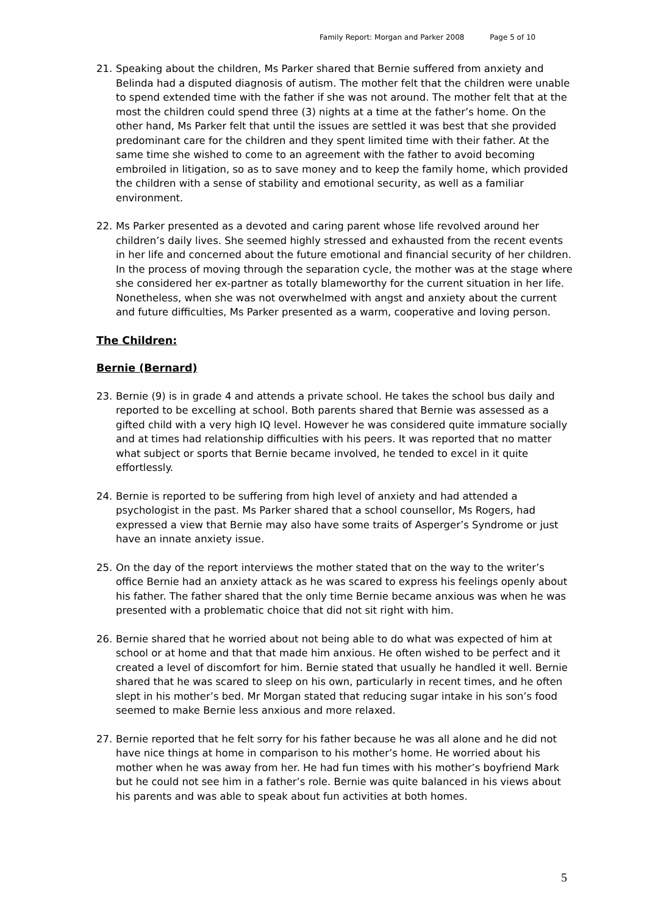Family Report: Morgan and Parker 2008 Page 5 of 10
21. Speaking about the children, Ms Parker shared that Bernie suffered from anxiety and Belinda had a disputed diagnosis of autism. The mother felt that the children were unable to spend extended time with the father if she was not around. The mother felt that at the most the children could spend three (3) nights at a time at the father’s home. On the other hand, Ms Parker felt that until the issues are settled it was best that she provided predominant care for the children and they spent limited time with their father. At the same time she wished to come to an agreement with the father to avoid becoming embroiled in litigation, so as to save money and to keep the family home, which provided the children with a sense of stability and emotional security, as well as a familiar environment.
22. Ms Parker presented as a devoted and caring parent whose life revolved around her children’s daily lives. She seemed highly stressed and exhausted from the recent events in her life and concerned about the future emotional and financial security of her children. In the process of moving through the separation cycle, the mother was at the stage where she considered her ex-partner as totally blameworthy for the current situation in her life. Nonetheless, when she was not overwhelmed with angst and anxiety about the current and future difficulties, Ms Parker presented as a warm, cooperative and loving person.
The Children:
Bernie (Bernard)
23. Bernie (9) is in grade 4 and attends a private school. He takes the school bus daily and reported to be excelling at school. Both parents shared that Bernie was assessed as a gifted child with a very high IQ level. However he was considered quite immature socially and at times had relationship difficulties with his peers. It was reported that no matter what subject or sports that Bernie became involved, he tended to excel in it quite effortlessly.
24. Bernie is reported to be suffering from high level of anxiety and had attended a psychologist in the past. Ms Parker shared that a school counsellor, Ms Rogers, had expressed a view that Bernie may also have some traits of Asperger’s Syndrome or just have an innate anxiety issue.
25. On the day of the report interviews the mother stated that on the way to the writer’s office Bernie had an anxiety attack as he was scared to express his feelings openly about his father. The father shared that the only time Bernie became anxious was when he was presented with a problematic choice that did not sit right with him.
26. Bernie shared that he worried about not being able to do what was expected of him at school or at home and that that made him anxious. He often wished to be perfect and it created a level of discomfort for him. Bernie stated that usually he handled it well. Bernie shared that he was scared to sleep on his own, particularly in recent times, and he often slept in his mother’s bed. Mr Morgan stated that reducing sugar intake in his son’s food seemed to make Bernie less anxious and more relaxed.
27. Bernie reported that he felt sorry for his father because he was all alone and he did not have nice things at home in comparison to his mother’s home. He worried about his mother when he was away from her. He had fun times with his mother’s boyfriend Mark but he could not see him in a father’s role. Bernie was quite balanced in his views about his parents and was able to speak about fun activities at both homes.
5